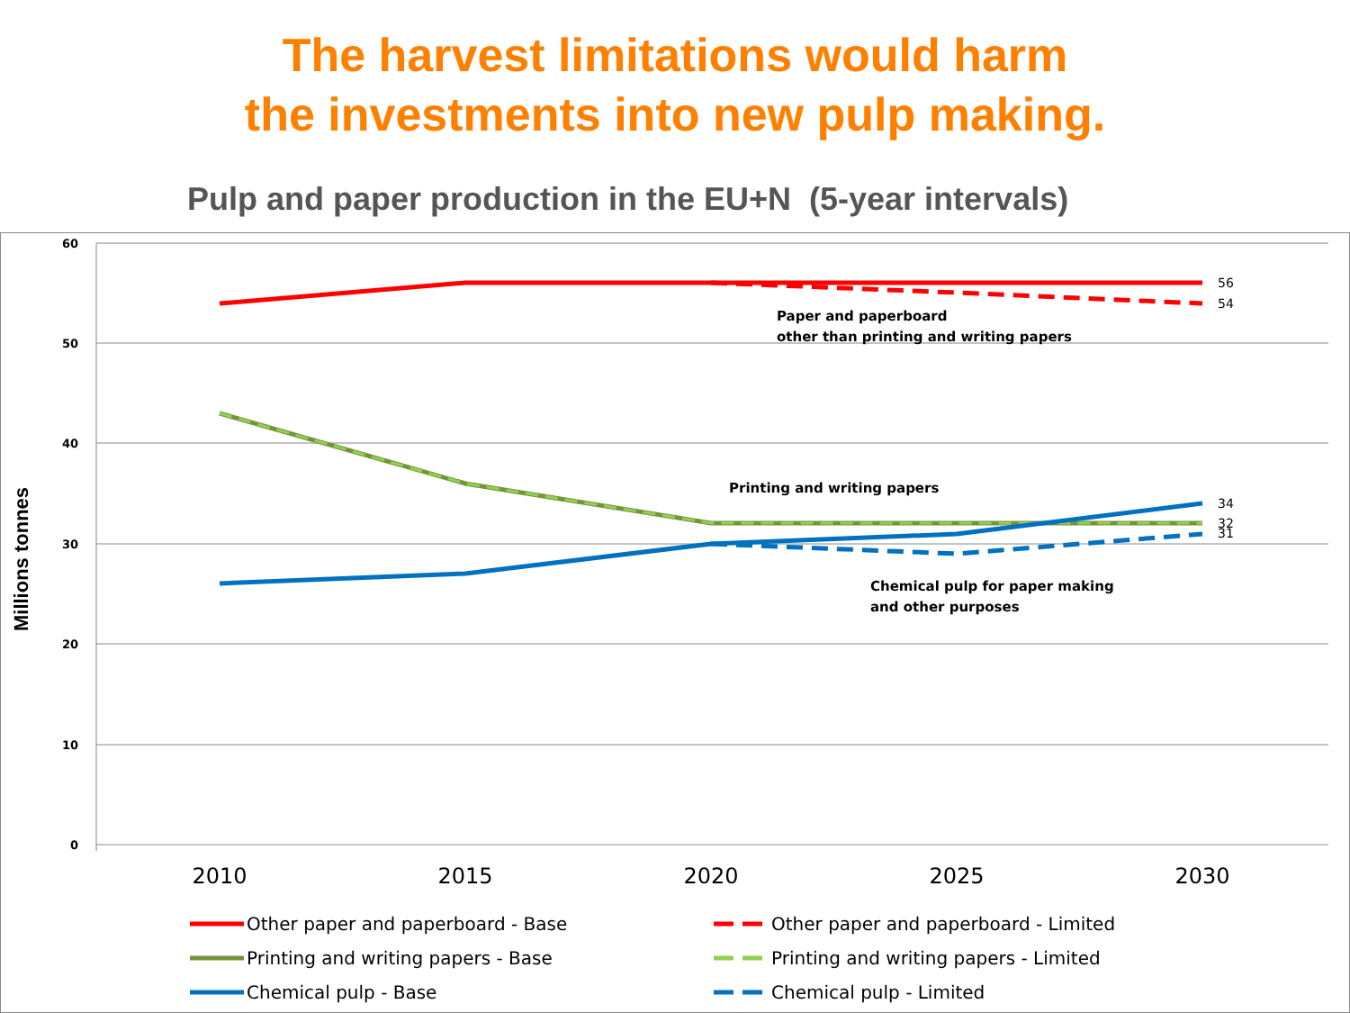The harvest limitations would harm
the investments into new pulp making.
Pulp and paper production in the EU+N (5-year intervals)
60
50
40
30
20
10
0
Millions tonnes
2010
2015
2020
2025
2030
56
54
34
32
31
Paper and paperboard
other than printing and writing papers
Printing and writing papers
Chemical pulp for paper making
and other purposes
Other paper and paperboard - Base
Other paper and paperboard - Limited
Printing and writing papers - Base
Printing and writing papers - Limited
Chemical pulp - Base
Chemical pulp - Limited